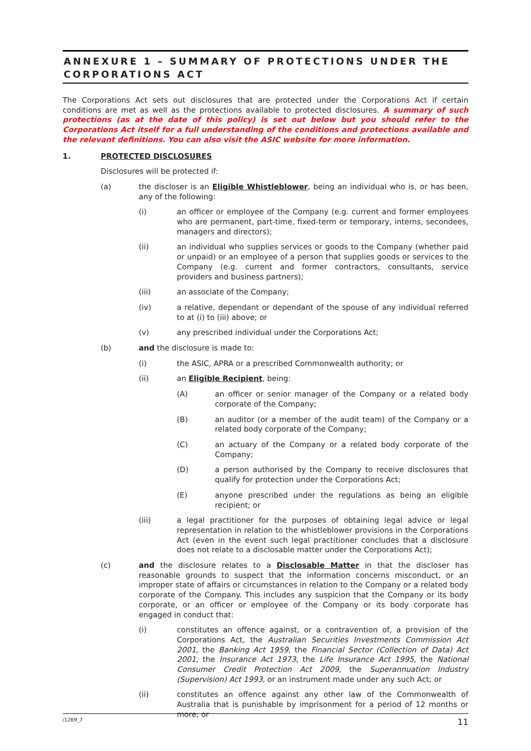ANNEXURE 1 – SUMMARY OF PROTECTIONS UNDER THE CORPORATIONS ACT
The Corporations Act sets out disclosures that are protected under the Corporations Act if certain conditions are met as well as the protections available to protected disclosures. A summary of such protections (as at the date of this policy) is set out below but you should refer to the Corporations Act itself for a full understanding of the conditions and protections available and the relevant definitions. You can also visit the ASIC website for more information.
1.
PROTECTED DISCLOSURES
Disclosures will be protected if:
(a)
the discloser is an Eligible Whistleblower, being an individual who is, or has been, any of the following:
(i)
an officer or employee of the Company (e.g. current and former employees who are permanent, part-time, fixed-term or temporary, interns, secondees, managers and directors);
(ii)
an individual who supplies services or goods to the Company (whether paid or unpaid) or an employee of a person that supplies goods or services to the Company (e.g. current and former contractors, consultants, service providers and business partners);
(iii)
an associate of the Company;
(iv)
a relative, dependant or dependant of the spouse of any individual referred to at (i) to (iii) above; or
(v)
any prescribed individual under the Corporations Act;
(b)
and the disclosure is made to:
(i)
the ASIC, APRA or a prescribed Commonwealth authority; or
(ii)
an Eligible Recipient, being:
(A)
an officer or senior manager of the Company or a related body corporate of the Company;
(B)
an auditor (or a member of the audit team) of the Company or a related body corporate of the Company;
(C)
an actuary of the Company or a related body corporate of the Company;
(D)
a person authorised by the Company to receive disclosures that qualify for protection under the Corporations Act;
(E)
anyone prescribed under the regulations as being an eligible recipient; or
(iii)
a legal practitioner for the purposes of obtaining legal advice or legal representation in relation to the whistleblower provisions in the Corporations Act (even in the event such legal practitioner concludes that a disclosure does not relate to a disclosable matter under the Corporations Act);
(c)
and the disclosure relates to a Disclosable Matter in that the discloser has reasonable grounds to suspect that the information concerns misconduct, or an improper state of affairs or circumstances in relation to the Company or a related body corporate of the Company. This includes any suspicion that the Company or its body corporate, or an officer or employee of the Company or its body corporate has engaged in conduct that:
(i)
constitutes an offence against, or a contravention of, a provision of the Corporations Act, the Australian Securities Investments Commission Act 2001, the Banking Act 1959, the Financial Sector (Collection of Data) Act 2001, the Insurance Act 1973, the Life Insurance Act 1995, the National Consumer Credit Protection Act 2009, the Superannuation Industry (Supervision) Act 1993, or an instrument made under any such Act; or
(ii)
constitutes an offence against any other law of the Commonwealth of Australia that is punishable by imprisonment for a period of 12 months or more; or
/1269_7 11